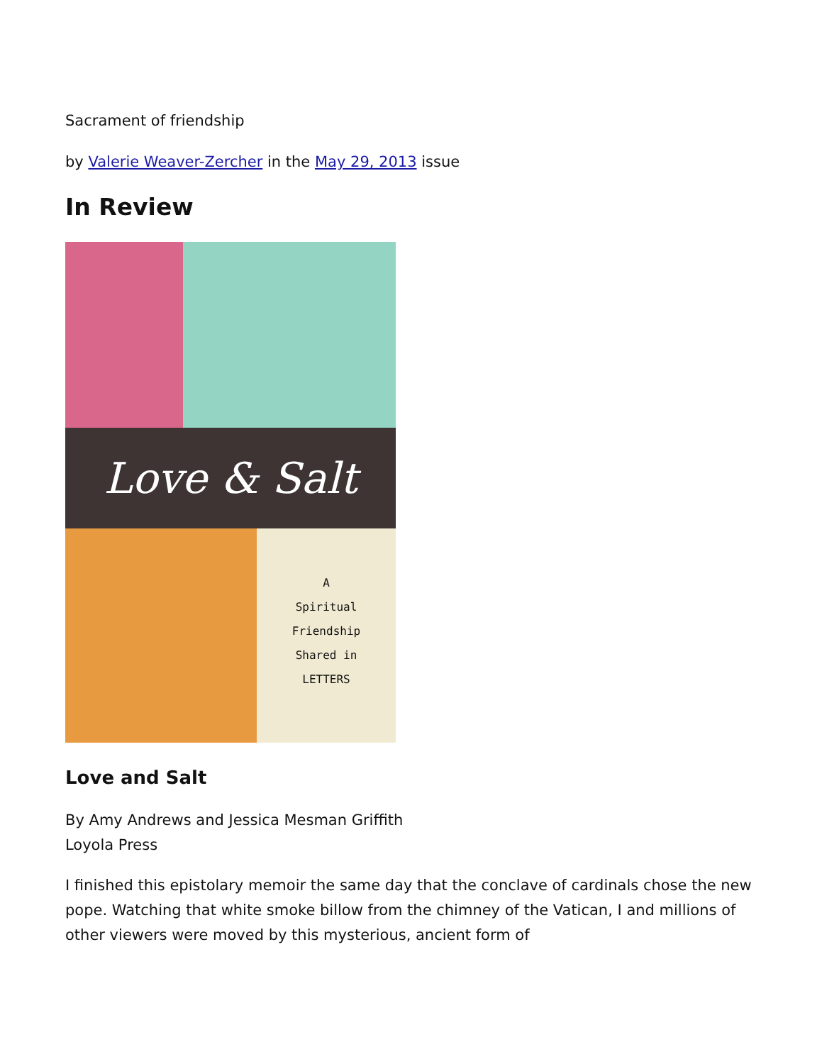Sacrament of friendship
by Valerie Weaver-Zercher in the May 29, 2013 issue
In Review
Love & Salt
A
Spiritual
Friendship
Shared in
LETTERS
Love and Salt
By Amy Andrews and Jessica Mesman Griffith
Loyola Press
I finished this epistolary memoir the same day that the conclave of cardinals chose the new pope. Watching that white smoke billow from the chimney of the Vatican, I and millions of other viewers were moved by this mysterious, ancient form of